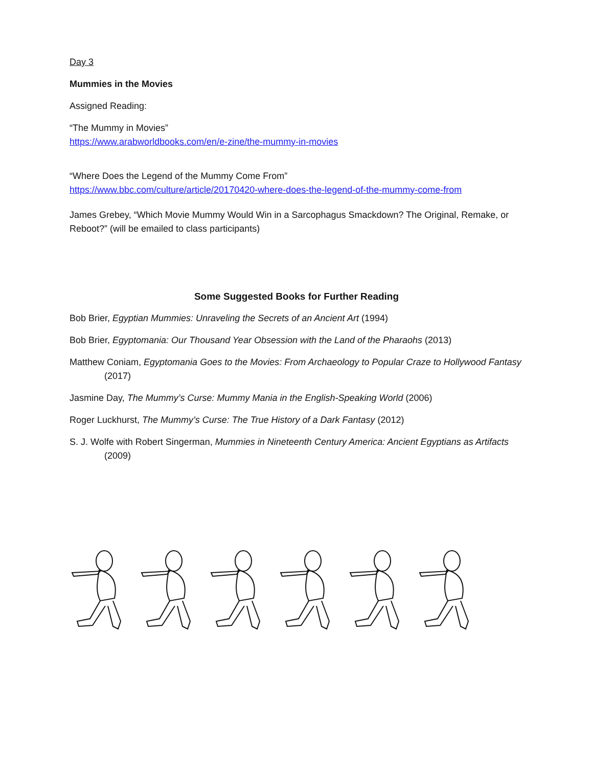Day 3
Mummies in the Movies
Assigned Reading:
“The Mummy in Movies”
https://www.arabworldbooks.com/en/e-zine/the-mummy-in-movies
“Where Does the Legend of the Mummy Come From”
https://www.bbc.com/culture/article/20170420-where-does-the-legend-of-the-mummy-come-from
James Grebey, “Which Movie Mummy Would Win in a Sarcophagus Smackdown? The Original, Remake, or Reboot?” (will be emailed to class participants)
Some Suggested Books for Further Reading
Bob Brier, Egyptian Mummies: Unraveling the Secrets of an Ancient Art (1994)
Bob Brier, Egyptomania: Our Thousand Year Obsession with the Land of the Pharaohs (2013)
Matthew Coniam, Egyptomania Goes to the Movies: From Archaeology to Popular Craze to Hollywood Fantasy (2017)
Jasmine Day, The Mummy’s Curse: Mummy Mania in the English-Speaking World (2006)
Roger Luckhurst, The Mummy’s Curse: The True History of a Dark Fantasy (2012)
S. J. Wolfe with Robert Singerman, Mummies in Nineteenth Century America: Ancient Egyptians as Artifacts (2009)